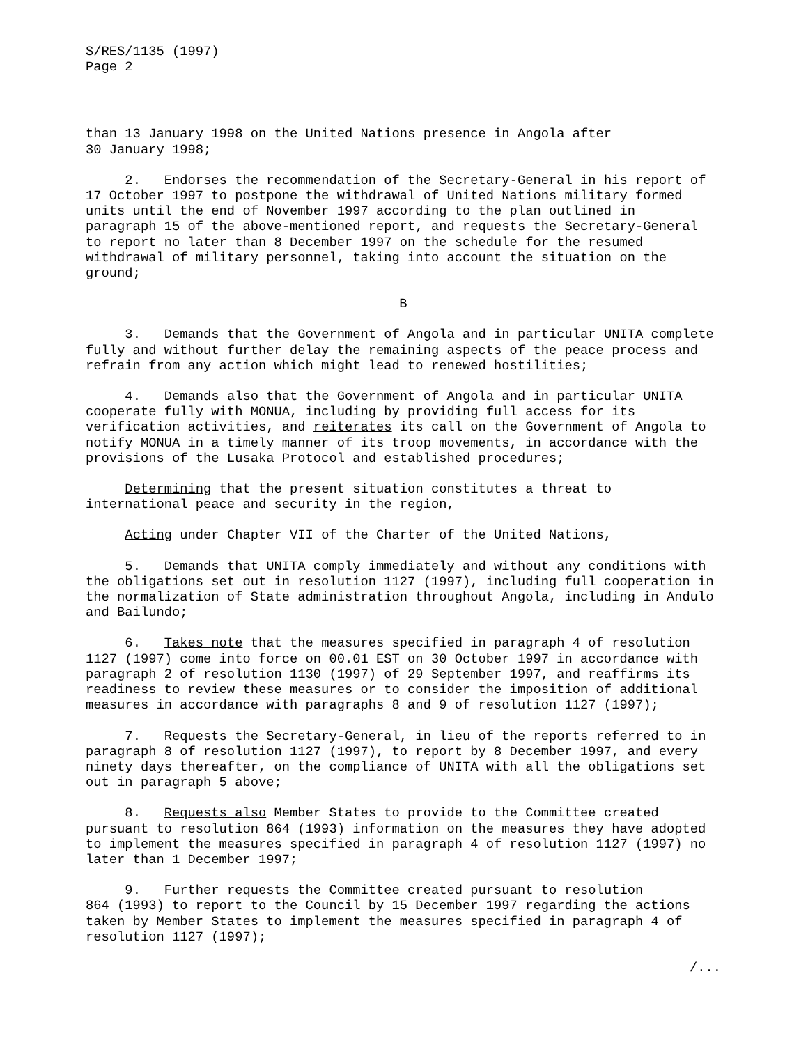S/RES/1135 (1997) Page 2
than 13 January 1998 on the United Nations presence in Angola after 30 January 1998;
2. Endorses the recommendation of the Secretary-General in his report of 17 October 1997 to postpone the withdrawal of United Nations military formed units until the end of November 1997 according to the plan outlined in paragraph 15 of the above-mentioned report, and requests the Secretary-General to report no later than 8 December 1997 on the schedule for the resumed withdrawal of military personnel, taking into account the situation on the ground;
B
3. Demands that the Government of Angola and in particular UNITA complete fully and without further delay the remaining aspects of the peace process and refrain from any action which might lead to renewed hostilities;
4. Demands also that the Government of Angola and in particular UNITA cooperate fully with MONUA, including by providing full access for its verification activities, and reiterates its call on the Government of Angola to notify MONUA in a timely manner of its troop movements, in accordance with the provisions of the Lusaka Protocol and established procedures;
Determining that the present situation constitutes a threat to international peace and security in the region,
Acting under Chapter VII of the Charter of the United Nations,
5. Demands that UNITA comply immediately and without any conditions with the obligations set out in resolution 1127 (1997), including full cooperation in the normalization of State administration throughout Angola, including in Andulo and Bailundo;
6. Takes note that the measures specified in paragraph 4 of resolution 1127 (1997) come into force on 00.01 EST on 30 October 1997 in accordance with paragraph 2 of resolution 1130 (1997) of 29 September 1997, and reaffirms its readiness to review these measures or to consider the imposition of additional measures in accordance with paragraphs 8 and 9 of resolution 1127 (1997);
7. Requests the Secretary-General, in lieu of the reports referred to in paragraph 8 of resolution 1127 (1997), to report by 8 December 1997, and every ninety days thereafter, on the compliance of UNITA with all the obligations set out in paragraph 5 above;
8. Requests also Member States to provide to the Committee created pursuant to resolution 864 (1993) information on the measures they have adopted to implement the measures specified in paragraph 4 of resolution 1127 (1997) no later than 1 December 1997;
9. Further requests the Committee created pursuant to resolution 864 (1993) to report to the Council by 15 December 1997 regarding the actions taken by Member States to implement the measures specified in paragraph 4 of resolution 1127 (1997);
/...